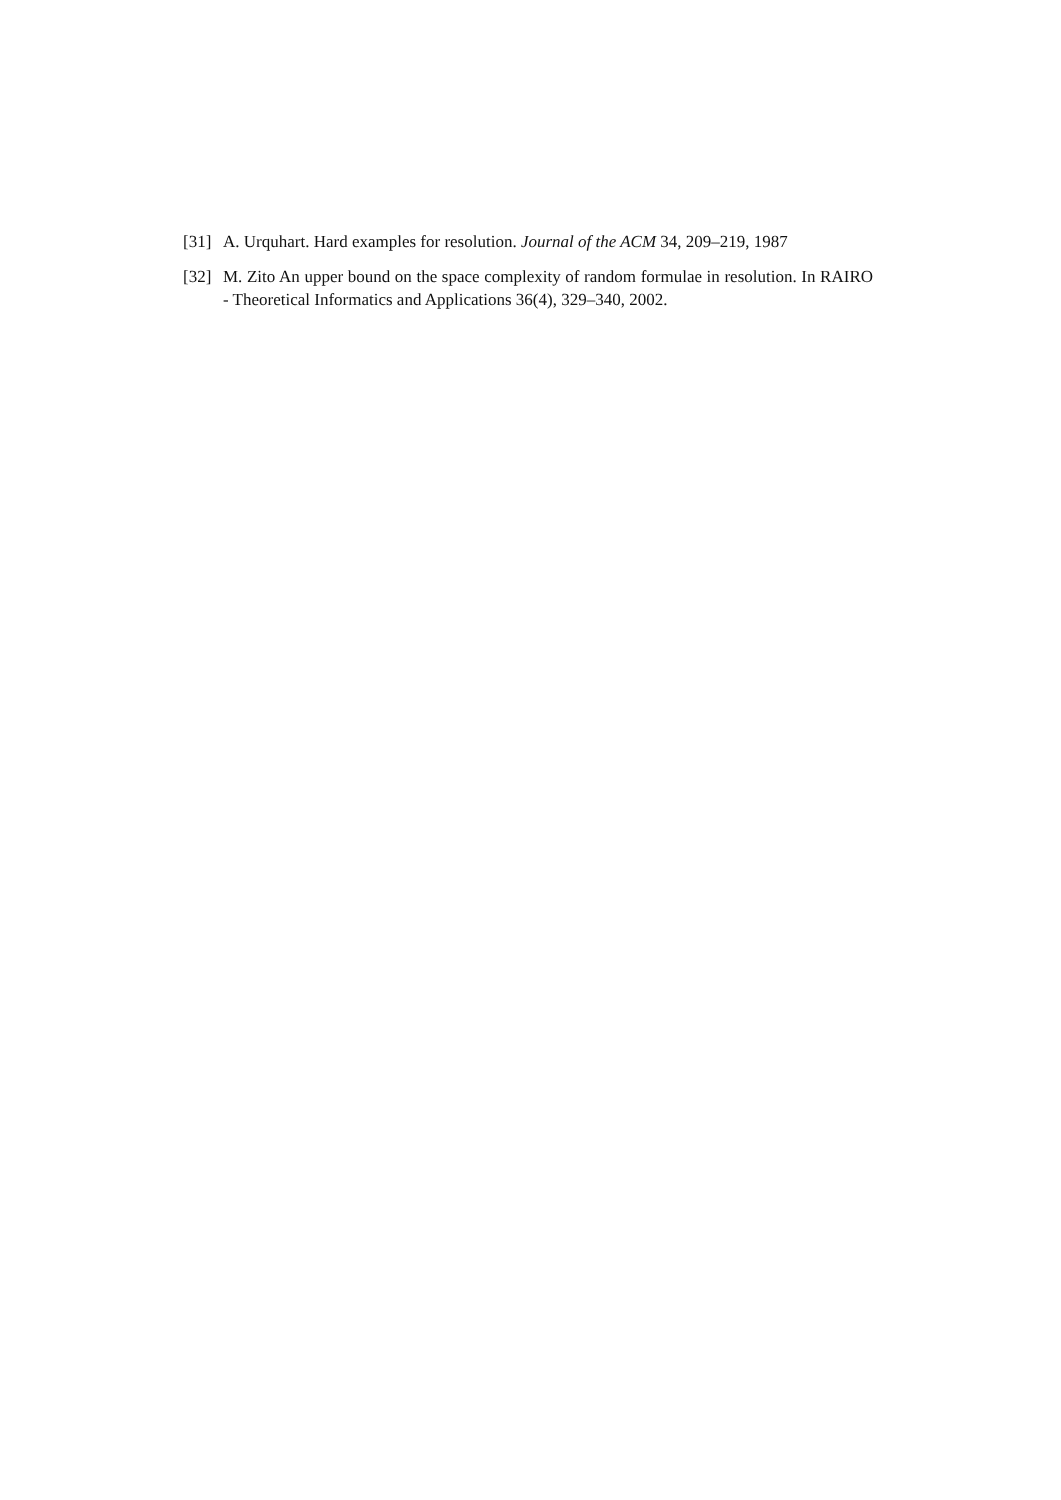[31] A. Urquhart. Hard examples for resolution. Journal of the ACM 34, 209–219, 1987
[32] M. Zito An upper bound on the space complexity of random formulae in resolution. In RAIRO - Theoretical Informatics and Applications 36(4), 329–340, 2002.